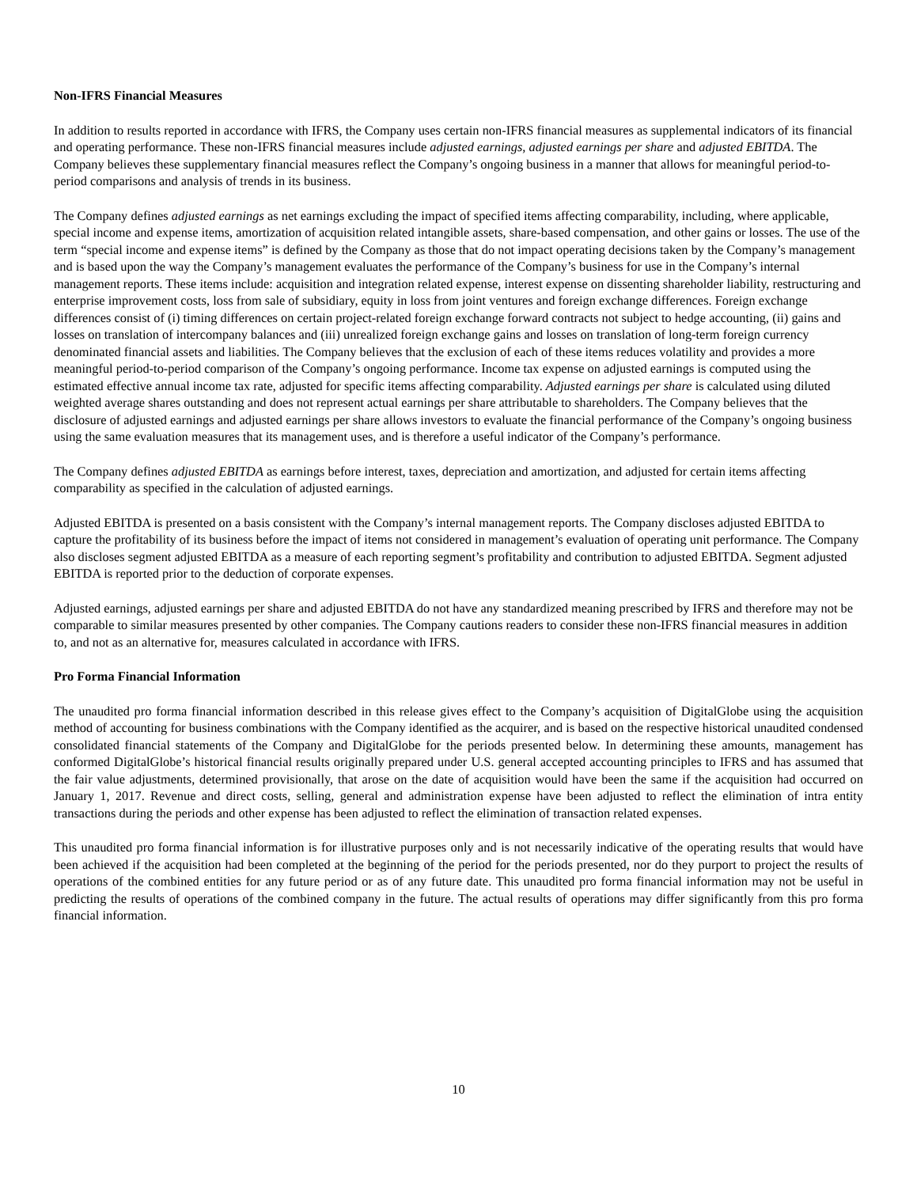Non-IFRS Financial Measures
In addition to results reported in accordance with IFRS, the Company uses certain non-IFRS financial measures as supplemental indicators of its financial and operating performance. These non-IFRS financial measures include adjusted earnings, adjusted earnings per share and adjusted EBITDA. The Company believes these supplementary financial measures reflect the Company’s ongoing business in a manner that allows for meaningful period-to-period comparisons and analysis of trends in its business.
The Company defines adjusted earnings as net earnings excluding the impact of specified items affecting comparability, including, where applicable, special income and expense items, amortization of acquisition related intangible assets, share-based compensation, and other gains or losses. The use of the term “special income and expense items” is defined by the Company as those that do not impact operating decisions taken by the Company’s management and is based upon the way the Company’s management evaluates the performance of the Company’s business for use in the Company’s internal management reports. These items include: acquisition and integration related expense, interest expense on dissenting shareholder liability, restructuring and enterprise improvement costs, loss from sale of subsidiary, equity in loss from joint ventures and foreign exchange differences. Foreign exchange differences consist of (i) timing differences on certain project-related foreign exchange forward contracts not subject to hedge accounting, (ii) gains and losses on translation of intercompany balances and (iii) unrealized foreign exchange gains and losses on translation of long-term foreign currency denominated financial assets and liabilities. The Company believes that the exclusion of each of these items reduces volatility and provides a more meaningful period-to-period comparison of the Company’s ongoing performance. Income tax expense on adjusted earnings is computed using the estimated effective annual income tax rate, adjusted for specific items affecting comparability. Adjusted earnings per share is calculated using diluted weighted average shares outstanding and does not represent actual earnings per share attributable to shareholders. The Company believes that the disclosure of adjusted earnings and adjusted earnings per share allows investors to evaluate the financial performance of the Company’s ongoing business using the same evaluation measures that its management uses, and is therefore a useful indicator of the Company’s performance.
The Company defines adjusted EBITDA as earnings before interest, taxes, depreciation and amortization, and adjusted for certain items affecting comparability as specified in the calculation of adjusted earnings.
Adjusted EBITDA is presented on a basis consistent with the Company’s internal management reports. The Company discloses adjusted EBITDA to capture the profitability of its business before the impact of items not considered in management’s evaluation of operating unit performance. The Company also discloses segment adjusted EBITDA as a measure of each reporting segment’s profitability and contribution to adjusted EBITDA. Segment adjusted EBITDA is reported prior to the deduction of corporate expenses.
Adjusted earnings, adjusted earnings per share and adjusted EBITDA do not have any standardized meaning prescribed by IFRS and therefore may not be comparable to similar measures presented by other companies. The Company cautions readers to consider these non-IFRS financial measures in addition to, and not as an alternative for, measures calculated in accordance with IFRS.
Pro Forma Financial Information
The unaudited pro forma financial information described in this release gives effect to the Company’s acquisition of DigitalGlobe using the acquisition method of accounting for business combinations with the Company identified as the acquirer, and is based on the respective historical unaudited condensed consolidated financial statements of the Company and DigitalGlobe for the periods presented below. In determining these amounts, management has conformed DigitalGlobe’s historical financial results originally prepared under U.S. general accepted accounting principles to IFRS and has assumed that the fair value adjustments, determined provisionally, that arose on the date of acquisition would have been the same if the acquisition had occurred on January 1, 2017. Revenue and direct costs, selling, general and administration expense have been adjusted to reflect the elimination of intra entity transactions during the periods and other expense has been adjusted to reflect the elimination of transaction related expenses.
This unaudited pro forma financial information is for illustrative purposes only and is not necessarily indicative of the operating results that would have been achieved if the acquisition had been completed at the beginning of the period for the periods presented, nor do they purport to project the results of operations of the combined entities for any future period or as of any future date. This unaudited pro forma financial information may not be useful in predicting the results of operations of the combined company in the future. The actual results of operations may differ significantly from this pro forma financial information.
10